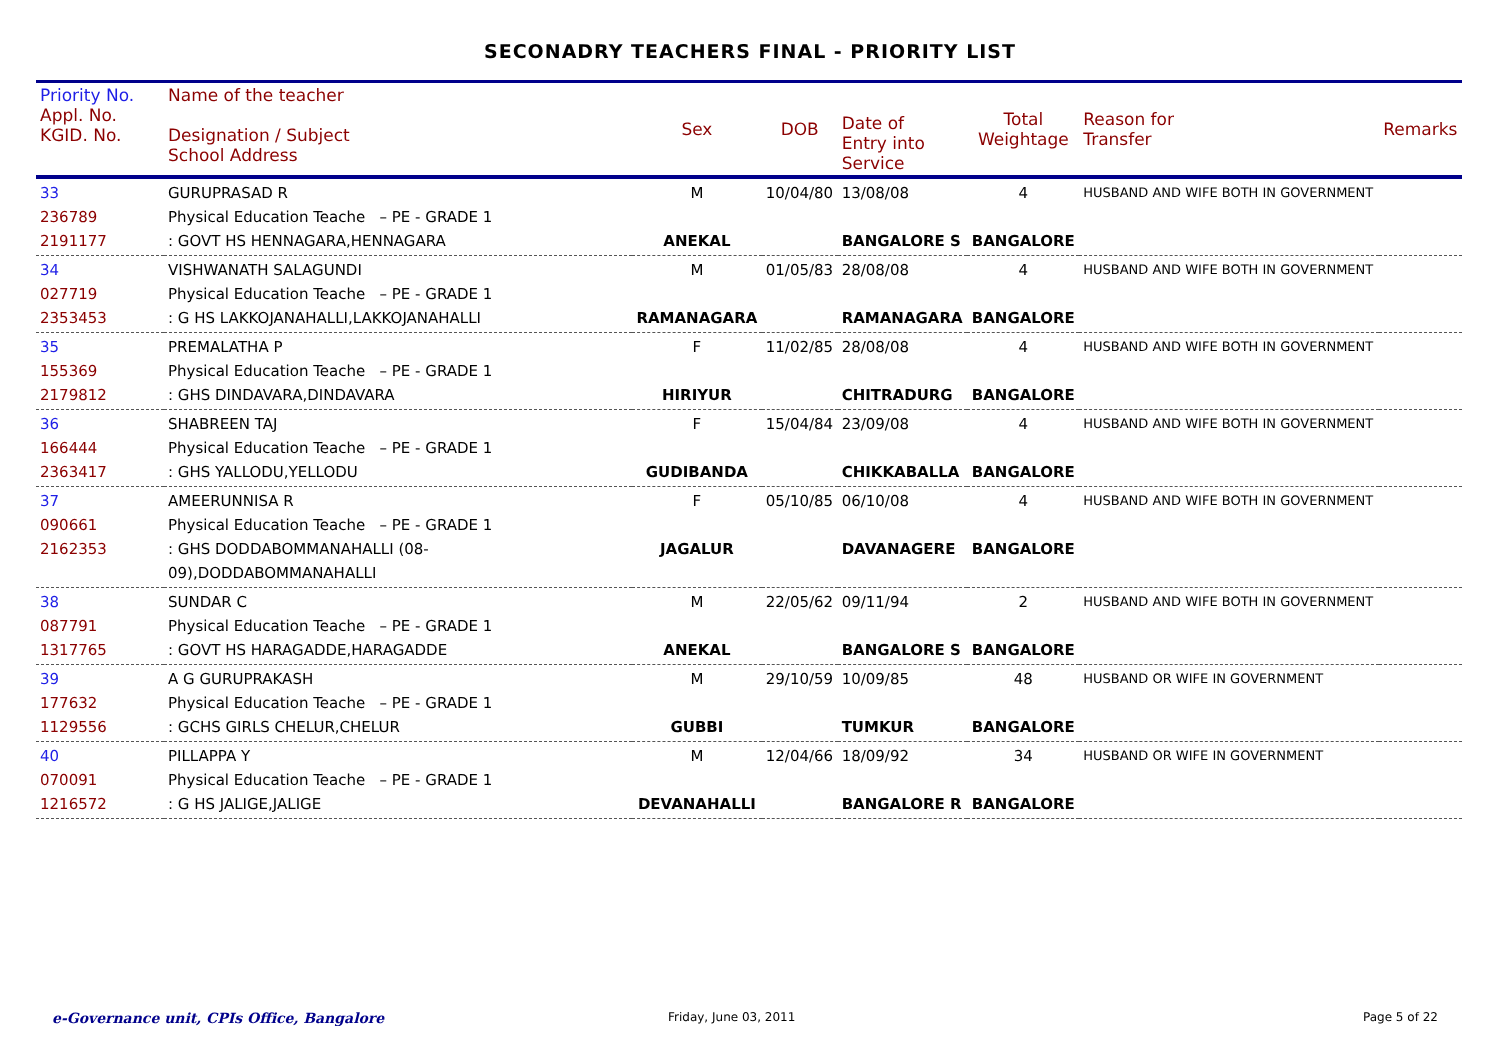SECONADRY TEACHERS FINAL - PRIORITY LIST
| Priority No. Appl. No. KGID. No. | Name of the teacher Designation / Subject School Address | Sex | DOB | Date of Entry into Service | Total Weightage | Reason for Transfer | Remarks |
| --- | --- | --- | --- | --- | --- | --- | --- |
| 33 236789 2191177 | GURUPRASAD R Physical Education Teache – PE - GRADE 1 : GOVT HS HENNAGARA,HENNAGARA | M ANEKAL | 10/04/80 | 13/08/08 BANGALORE S | 4 BANGALORE | HUSBAND AND WIFE BOTH IN GOVERNMENT | |
| 34 027719 2353453 | VISHWANATH SALAGUNDI Physical Education Teache – PE - GRADE 1 : G HS LAKKOJANAHALLI,LAKKOJANAHALLI | M RAMANAGARA | 01/05/83 | 28/08/08 RAMANAGARA | 4 BANGALORE | HUSBAND AND WIFE BOTH IN GOVERNMENT | |
| 35 155369 2179812 | PREMALATHA P Physical Education Teache – PE - GRADE 1 : GHS DINDAVARA,DINDAVARA | F HIRIYUR | 11/02/85 | 28/08/08 CHITRADURG | 4 BANGALORE | HUSBAND AND WIFE BOTH IN GOVERNMENT | |
| 36 166444 2363417 | SHABREEN TAJ Physical Education Teache – PE - GRADE 1 : GHS YALLODU,YELLODU | F GUDIBANDA | 15/04/84 | 23/09/08 CHIKKABALLA | 4 BANGALORE | HUSBAND AND WIFE BOTH IN GOVERNMENT | |
| 37 090661 2162353 | AMEERUNNISA R Physical Education Teache – PE - GRADE 1 : GHS DODDABOMMANAHALLI (08-09),DODDABOMMANAHALLI | F JAGALUR | 05/10/85 | 06/10/08 DAVANAGERE | 4 BANGALORE | HUSBAND AND WIFE BOTH IN GOVERNMENT | |
| 38 087791 1317765 | SUNDAR C Physical Education Teache – PE - GRADE 1 : GOVT HS HARAGADDE,HARAGADDE | M ANEKAL | 22/05/62 | 09/11/94 BANGALORE S | 2 BANGALORE | HUSBAND AND WIFE BOTH IN GOVERNMENT | |
| 39 177632 1129556 | A G GURUPRAKASH Physical Education Teache – PE - GRADE 1 : GCHS GIRLS CHELUR,CHELUR | M GUBBI | 29/10/59 | 10/09/85 TUMKUR | 48 BANGALORE | HUSBAND OR WIFE IN GOVERNMENT | |
| 40 070091 1216572 | PILLAPPA Y Physical Education Teache – PE - GRADE 1 : G HS JALIGE,JALIGE | M DEVANAHALLI | 12/04/66 | 18/09/92 BANGALORE R | 34 BANGALORE | HUSBAND OR WIFE IN GOVERNMENT | |
e-Governance unit, CPIs Office, Bangalore
Friday, June 03, 2011 Page 5 of 22